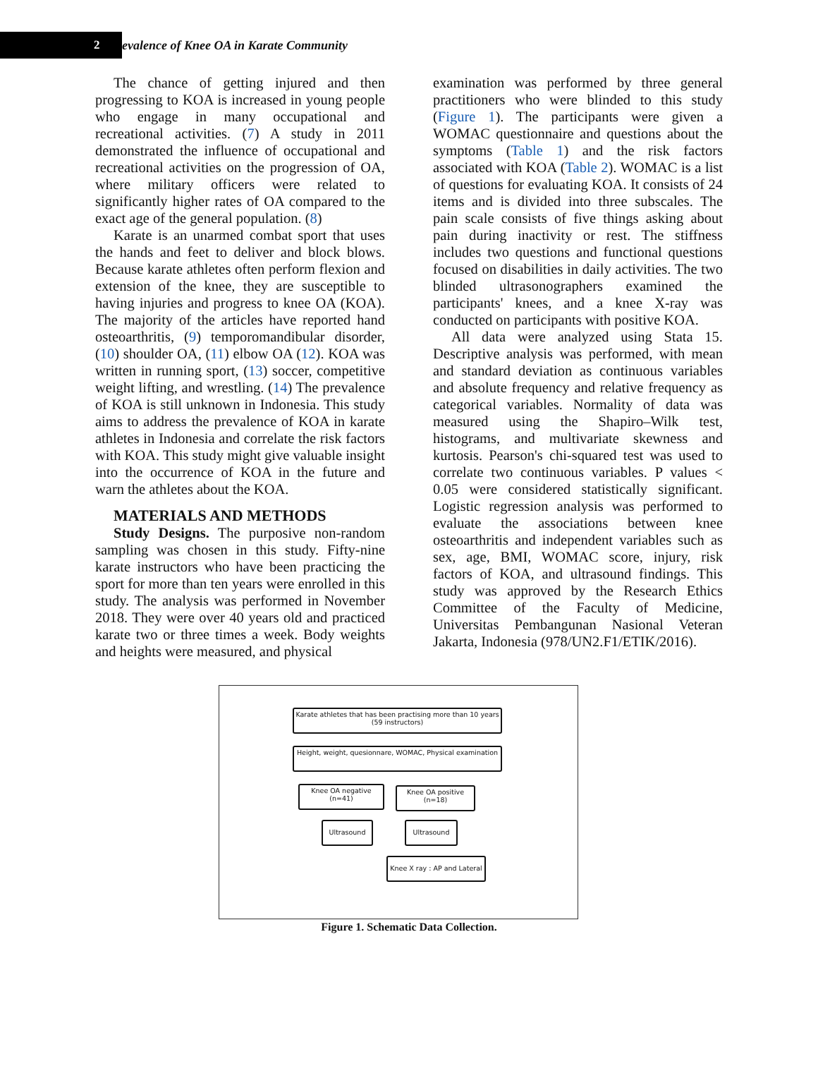2
evalence of Knee OA in Karate Community
The chance of getting injured and then progressing to KOA is increased in young people who engage in many occupational and recreational activities. (7) A study in 2011 demonstrated the influence of occupational and recreational activities on the progression of OA, where military officers were related to significantly higher rates of OA compared to the exact age of the general population. (8)
Karate is an unarmed combat sport that uses the hands and feet to deliver and block blows. Because karate athletes often perform flexion and extension of the knee, they are susceptible to having injuries and progress to knee OA (KOA). The majority of the articles have reported hand osteoarthritis, (9) temporomandibular disorder, (10) shoulder OA, (11) elbow OA (12). KOA was written in running sport, (13) soccer, competitive weight lifting, and wrestling. (14) The prevalence of KOA is still unknown in Indonesia. This study aims to address the prevalence of KOA in karate athletes in Indonesia and correlate the risk factors with KOA. This study might give valuable insight into the occurrence of KOA in the future and warn the athletes about the KOA.
MATERIALS AND METHODS
Study Designs. The purposive non-random sampling was chosen in this study. Fifty-nine karate instructors who have been practicing the sport for more than ten years were enrolled in this study. The analysis was performed in November 2018. They were over 40 years old and practiced karate two or three times a week. Body weights and heights were measured, and physical
examination was performed by three general practitioners who were blinded to this study (Figure 1). The participants were given a WOMAC questionnaire and questions about the symptoms (Table 1) and the risk factors associated with KOA (Table 2). WOMAC is a list of questions for evaluating KOA. It consists of 24 items and is divided into three subscales. The pain scale consists of five things asking about pain during inactivity or rest. The stiffness includes two questions and functional questions focused on disabilities in daily activities. The two blinded ultrasonographers examined the participants' knees, and a knee X-ray was conducted on participants with positive KOA.
All data were analyzed using Stata 15. Descriptive analysis was performed, with mean and standard deviation as continuous variables and absolute frequency and relative frequency as categorical variables. Normality of data was measured using the Shapiro–Wilk test, histograms, and multivariate skewness and kurtosis. Pearson's chi-squared test was used to correlate two continuous variables. P values < 0.05 were considered statistically significant. Logistic regression analysis was performed to evaluate the associations between knee osteoarthritis and independent variables such as sex, age, BMI, WOMAC score, injury, risk factors of KOA, and ultrasound findings. This study was approved by the Research Ethics Committee of the Faculty of Medicine, Universitas Pembangunan Nasional Veteran Jakarta, Indonesia (978/UN2.F1/ETIK/2016).
Karate athletes that has been practising more than 10 years
(59 instructors)
Height, weight, quesionnare, WOMAC, Physical examination
Knee OA negative
(n=41)
Knee OA positive
(n=18)
Ultrasound Ultrasound
Knee X ray : AP and Lateral
Figure 1. Schematic Data Collection.